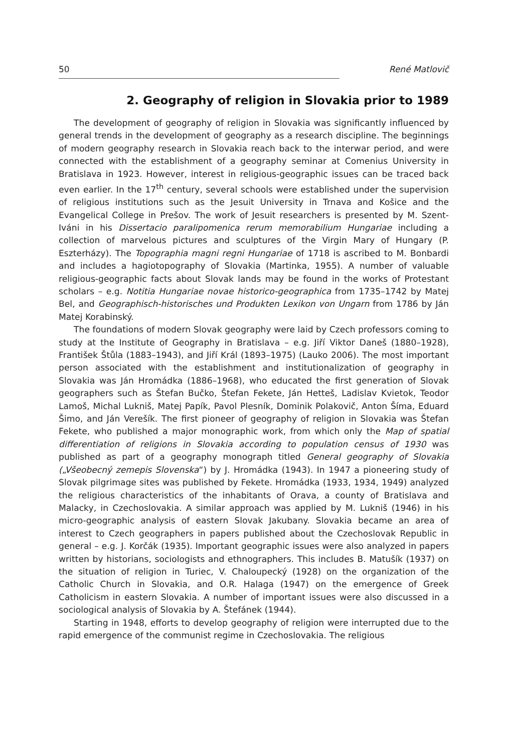50 René Matlovič
2. Geography of religion in Slovakia prior to 1989
The development of geography of religion in Slovakia was significantly influenced by general trends in the development of geography as a research discipline. The beginnings of modern geography research in Slovakia reach back to the interwar period, and were connected with the establishment of a geography seminar at Comenius University in Bratislava in 1923. However, interest in religious-geographic issues can be traced back even earlier. In the 17<sup>th</sup> century, several schools were established under the supervision of religious institutions such as the Jesuit University in Trnava and Košice and the Evangelical College in Prešov. The work of Jesuit researchers is presented by M. Szent-Iváni in his Dissertacio paralipomenica rerum memorabilium Hungariae including a collection of marvelous pictures and sculptures of the Virgin Mary of Hungary (P. Eszterházy). The Topographia magni regni Hungariae of 1718 is ascribed to M. Bonbardi and includes a hagiotopography of Slovakia (Martinka, 1955). A number of valuable religious-geographic facts about Slovak lands may be found in the works of Protestant scholars – e.g. Notitia Hungariae novae historico-geographica from 1735–1742 by Matej Bel, and Geographisch-historisches und Produkten Lexikon von Ungarn from 1786 by Ján Matej Korabinský.
The foundations of modern Slovak geography were laid by Czech professors coming to study at the Institute of Geography in Bratislava – e.g. Jiří Viktor Daneš (1880–1928), František Štůla (1883–1943), and Jiří Král (1893–1975) (Lauko 2006). The most important person associated with the establishment and institutionalization of geography in Slovakia was Ján Hromádka (1886–1968), who educated the first generation of Slovak geographers such as Štefan Bučko, Štefan Fekete, Ján Hetteš, Ladislav Kvietok, Teodor Lamoš, Michal Lukniš, Matej Papík, Pavol Plesník, Dominik Polakovič, Anton Šíma, Eduard Šimo, and Ján Verešík. The first pioneer of geography of religion in Slovakia was Štefan Fekete, who published a major monographic work, from which only the Map of spatial differentiation of religions in Slovakia according to population census of 1930 was published as part of a geography monograph titled General geography of Slovakia („Všeobecný zemepis Slovenska“) by J. Hromádka (1943). In 1947 a pioneering study of Slovak pilgrimage sites was published by Fekete. Hromádka (1933, 1934, 1949) analyzed the religious characteristics of the inhabitants of Orava, a county of Bratislava and Malacky, in Czechoslovakia. A similar approach was applied by M. Lukniš (1946) in his micro-geographic analysis of eastern Slovak Jakubany. Slovakia became an area of interest to Czech geographers in papers published about the Czechoslovak Republic in general – e.g. J. Korčák (1935). Important geographic issues were also analyzed in papers written by historians, sociologists and ethnographers. This includes B. Matušík (1937) on the situation of religion in Turiec, V. Chaloupecký (1928) on the organization of the Catholic Church in Slovakia, and O.R. Halaga (1947) on the emergence of Greek Catholicism in eastern Slovakia. A number of important issues were also discussed in a sociological analysis of Slovakia by A. Štefánek (1944).
Starting in 1948, efforts to develop geography of religion were interrupted due to the rapid emergence of the communist regime in Czechoslovakia. The religious